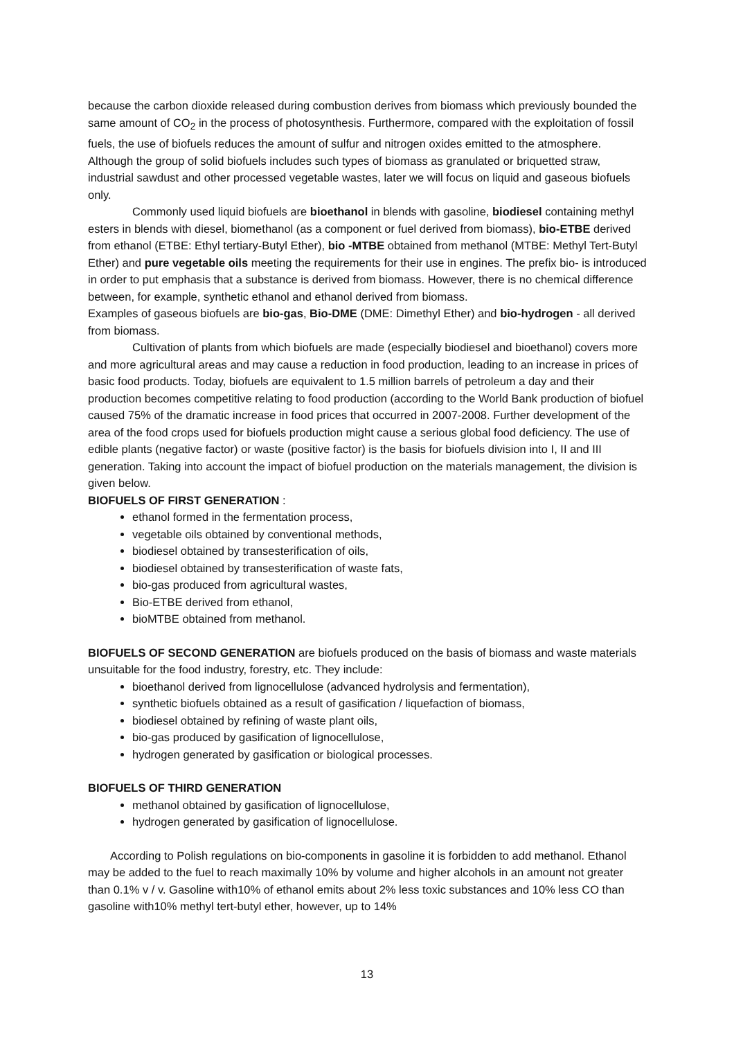because the carbon dioxide released during combustion derives from biomass which previously bounded the same amount of CO<sub>2</sub> in the process of photosynthesis. Furthermore, compared with the exploitation of fossil fuels, the use of biofuels reduces the amount of sulfur and nitrogen oxides emitted to the atmosphere. Although the group of solid biofuels includes such types of biomass as granulated or briquetted straw, industrial sawdust and other processed vegetable wastes, later we will focus on liquid and gaseous biofuels only.
Commonly used liquid biofuels are bioethanol in blends with gasoline, biodiesel containing methyl esters in blends with diesel, biomethanol (as a component or fuel derived from biomass), bio-ETBE derived from ethanol (ETBE: Ethyl tertiary-Butyl Ether), bio -MTBE obtained from methanol (MTBE: Methyl Tert-Butyl Ether) and pure vegetable oils meeting the requirements for their use in engines. The prefix bio- is introduced in order to put emphasis that a substance is derived from biomass. However, there is no chemical difference between, for example, synthetic ethanol and ethanol derived from biomass.
Examples of gaseous biofuels are bio-gas, Bio-DME (DME: Dimethyl Ether) and bio-hydrogen - all derived from biomass.
Cultivation of plants from which biofuels are made (especially biodiesel and bioethanol) covers more and more agricultural areas and may cause a reduction in food production, leading to an increase in prices of basic food products. Today, biofuels are equivalent to 1.5 million barrels of petroleum a day and their production becomes competitive relating to food production (according to the World Bank production of biofuel caused 75% of the dramatic increase in food prices that occurred in 2007-2008. Further development of the area of the food crops used for biofuels production might cause a serious global food deficiency. The use of edible plants (negative factor) or waste (positive factor) is the basis for biofuels division into I, II and III generation. Taking into account the impact of biofuel production on the materials management, the division is given below.
BIOFUELS OF FIRST GENERATION :
ethanol formed in the fermentation process,
vegetable oils obtained by conventional methods,
biodiesel obtained by transesterification of oils,
biodiesel obtained by transesterification of waste fats,
bio-gas produced from agricultural wastes,
Bio-ETBE derived from ethanol,
bioMTBE obtained from methanol.
BIOFUELS OF SECOND GENERATION are biofuels produced on the basis of biomass and waste materials unsuitable for the food industry, forestry, etc. They include:
bioethanol derived from lignocellulose (advanced hydrolysis and fermentation),
synthetic biofuels obtained as a result of gasification / liquefaction of biomass,
biodiesel obtained by refining of waste plant oils,
bio-gas produced by gasification of lignocellulose,
hydrogen generated by gasification or biological processes.
BIOFUELS OF THIRD GENERATION
methanol obtained by gasification of lignocellulose,
hydrogen generated by gasification of lignocellulose.
According to Polish regulations on bio-components in gasoline it is forbidden to add methanol. Ethanol may be added to the fuel to reach maximally 10% by volume and higher alcohols in an amount not greater than 0.1% v / v. Gasoline with10% of ethanol emits about 2% less toxic substances and 10% less CO than gasoline with10% methyl tert-butyl ether, however, up to 14%
13